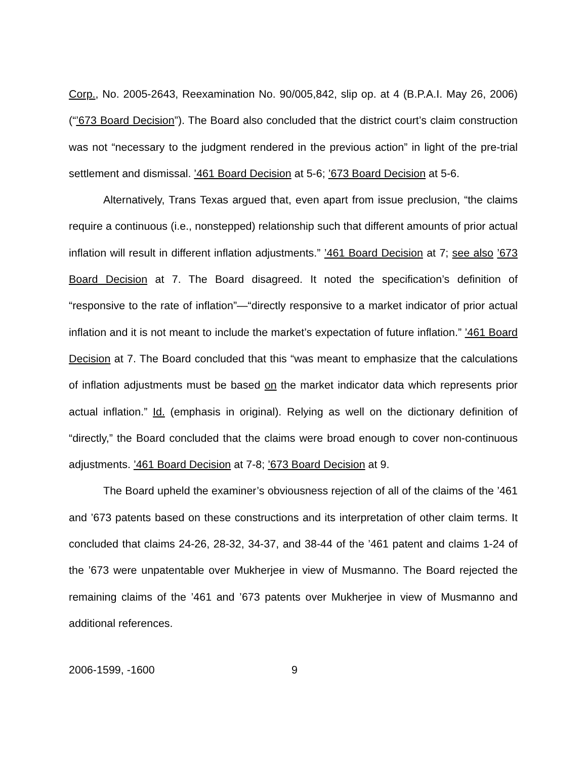Corp., No. 2005-2643, Reexamination No. 90/005,842, slip op. at 4 (B.P.A.I. May 26, 2006) (“’673 Board Decision”). The Board also concluded that the district court’s claim construction was not “necessary to the judgment rendered in the previous action” in light of the pre-trial settlement and dismissal. ’461 Board Decision at 5-6; ’673 Board Decision at 5-6.
Alternatively, Trans Texas argued that, even apart from issue preclusion, “the claims require a continuous (i.e., nonstepped) relationship such that different amounts of prior actual inflation will result in different inflation adjustments.” ’461 Board Decision at 7; see also ’673 Board Decision at 7. The Board disagreed. It noted the specification’s definition of “responsive to the rate of inflation”—“directly responsive to a market indicator of prior actual inflation and it is not meant to include the market’s expectation of future inflation.” ’461 Board Decision at 7. The Board concluded that this “was meant to emphasize that the calculations of inflation adjustments must be based on the market indicator data which represents prior actual inflation.” Id. (emphasis in original). Relying as well on the dictionary definition of “directly,” the Board concluded that the claims were broad enough to cover non-continuous adjustments. ’461 Board Decision at 7-8; ’673 Board Decision at 9.
The Board upheld the examiner’s obviousness rejection of all of the claims of the ’461 and ’673 patents based on these constructions and its interpretation of other claim terms. It concluded that claims 24-26, 28-32, 34-37, and 38-44 of the ’461 patent and claims 1-24 of the ’673 were unpatentable over Mukherjee in view of Musmanno. The Board rejected the remaining claims of the ’461 and ’673 patents over Mukherjee in view of Musmanno and additional references.
2006-1599, -1600 9